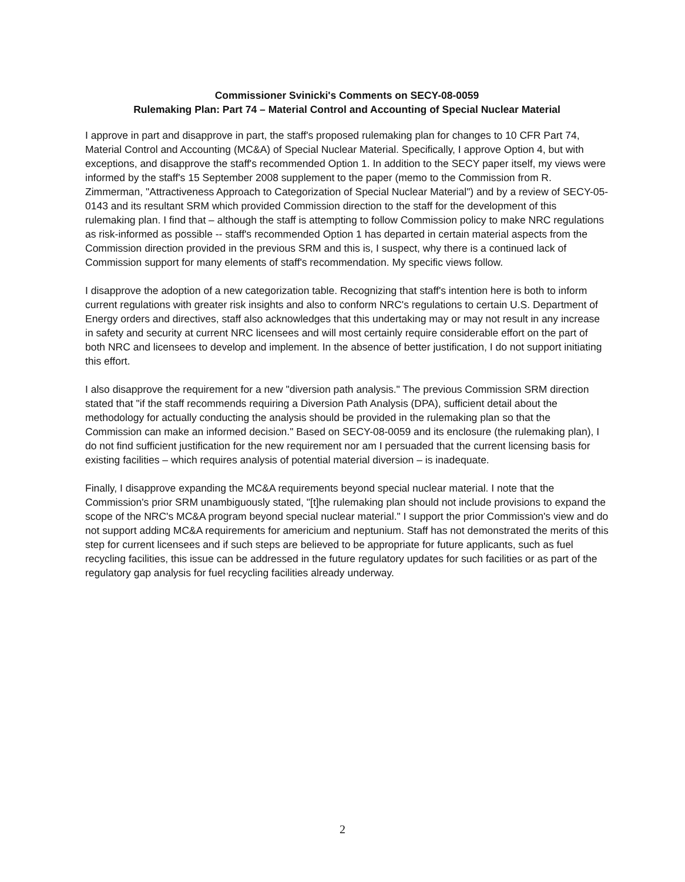Commissioner Svinicki's Comments on SECY-08-0059
Rulemaking Plan: Part 74 – Material Control and Accounting of Special Nuclear Material
I approve in part and disapprove in part, the staff's proposed rulemaking plan for changes to 10 CFR Part 74, Material Control and Accounting (MC&A) of Special Nuclear Material. Specifically, I approve Option 4, but with exceptions, and disapprove the staff's recommended Option 1. In addition to the SECY paper itself, my views were informed by the staff's 15 September 2008 supplement to the paper (memo to the Commission from R. Zimmerman, "Attractiveness Approach to Categorization of Special Nuclear Material") and by a review of SECY-05-0143 and its resultant SRM which provided Commission direction to the staff for the development of this rulemaking plan. I find that – although the staff is attempting to follow Commission policy to make NRC regulations as risk-informed as possible -- staff's recommended Option 1 has departed in certain material aspects from the Commission direction provided in the previous SRM and this is, I suspect, why there is a continued lack of Commission support for many elements of staff's recommendation. My specific views follow.
I disapprove the adoption of a new categorization table. Recognizing that staff's intention here is both to inform current regulations with greater risk insights and also to conform NRC's regulations to certain U.S. Department of Energy orders and directives, staff also acknowledges that this undertaking may or may not result in any increase in safety and security at current NRC licensees and will most certainly require considerable effort on the part of both NRC and licensees to develop and implement. In the absence of better justification, I do not support initiating this effort.
I also disapprove the requirement for a new "diversion path analysis." The previous Commission SRM direction stated that "if the staff recommends requiring a Diversion Path Analysis (DPA), sufficient detail about the methodology for actually conducting the analysis should be provided in the rulemaking plan so that the Commission can make an informed decision." Based on SECY-08-0059 and its enclosure (the rulemaking plan), I do not find sufficient justification for the new requirement nor am I persuaded that the current licensing basis for existing facilities – which requires analysis of potential material diversion – is inadequate.
Finally, I disapprove expanding the MC&A requirements beyond special nuclear material. I note that the Commission's prior SRM unambiguously stated, "[t]he rulemaking plan should not include provisions to expand the scope of the NRC's MC&A program beyond special nuclear material." I support the prior Commission's view and do not support adding MC&A requirements for americium and neptunium. Staff has not demonstrated the merits of this step for current licensees and if such steps are believed to be appropriate for future applicants, such as fuel recycling facilities, this issue can be addressed in the future regulatory updates for such facilities or as part of the regulatory gap analysis for fuel recycling facilities already underway.
2